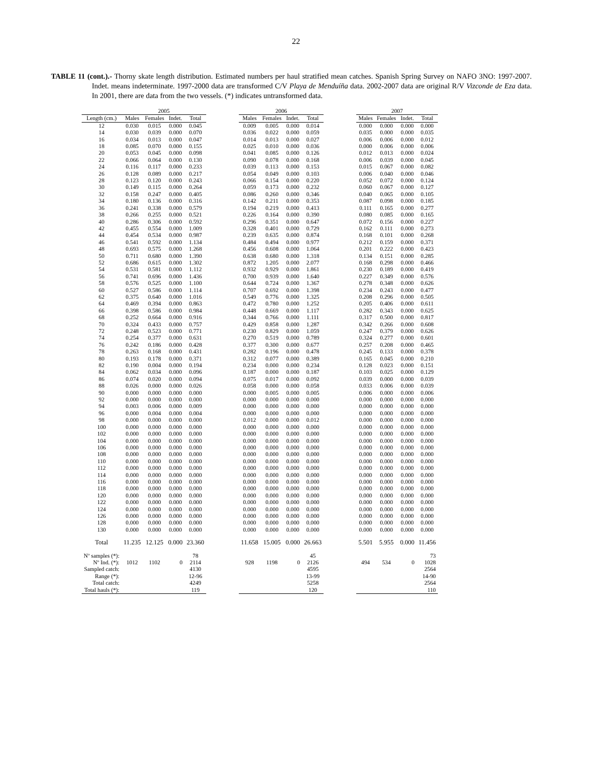22
TABLE 11 (cont.).- Thorny skate length distribution. Estimated numbers per haul stratified mean catches. Spanish Spring Survey on NAFO 3NO: 1997-2007. Indet. means indeterminate. 1997-2000 data are transformed C/V Playa de Menduíña data. 2002-2007 data are original R/V Vizconde de Eza data. In 2001, there are data from the two vessels. (*) indicates untransformed data.
| | 2005 | | | | | 2006 | | | | | 2007 | | | |
| --- | --- | --- | --- | --- | --- | --- | --- | --- | --- | --- | --- | --- | --- | --- |
| Length (cm.) | Males | Females | Indet. | Total | | Males | Females | Indet. | Total | | Males | Females | Indet. | Total |
| 12 | 0.030 | 0.015 | 0.000 | 0.045 | | 0.009 | 0.005 | 0.000 | 0.014 | | 0.000 | 0.000 | 0.000 | 0.000 |
| 14 | 0.030 | 0.039 | 0.000 | 0.070 | | 0.036 | 0.022 | 0.000 | 0.059 | | 0.035 | 0.000 | 0.000 | 0.035 |
| 16 | 0.034 | 0.013 | 0.000 | 0.047 | | 0.014 | 0.013 | 0.000 | 0.027 | | 0.006 | 0.006 | 0.000 | 0.012 |
| 18 | 0.085 | 0.070 | 0.000 | 0.155 | | 0.025 | 0.010 | 0.000 | 0.036 | | 0.000 | 0.006 | 0.000 | 0.006 |
| 20 | 0.053 | 0.045 | 0.000 | 0.098 | | 0.041 | 0.085 | 0.000 | 0.126 | | 0.012 | 0.013 | 0.000 | 0.024 |
| 22 | 0.066 | 0.064 | 0.000 | 0.130 | | 0.090 | 0.078 | 0.000 | 0.168 | | 0.006 | 0.039 | 0.000 | 0.045 |
| 24 | 0.116 | 0.117 | 0.000 | 0.233 | | 0.039 | 0.113 | 0.000 | 0.153 | | 0.015 | 0.067 | 0.000 | 0.082 |
| 26 | 0.128 | 0.089 | 0.000 | 0.217 | | 0.054 | 0.049 | 0.000 | 0.103 | | 0.006 | 0.040 | 0.000 | 0.046 |
| 28 | 0.123 | 0.120 | 0.000 | 0.243 | | 0.066 | 0.154 | 0.000 | 0.220 | | 0.052 | 0.072 | 0.000 | 0.124 |
| 30 | 0.149 | 0.115 | 0.000 | 0.264 | | 0.059 | 0.173 | 0.000 | 0.232 | | 0.060 | 0.067 | 0.000 | 0.127 |
| 32 | 0.158 | 0.247 | 0.000 | 0.405 | | 0.086 | 0.260 | 0.000 | 0.346 | | 0.040 | 0.065 | 0.000 | 0.105 |
| 34 | 0.180 | 0.136 | 0.000 | 0.316 | | 0.142 | 0.211 | 0.000 | 0.353 | | 0.087 | 0.098 | 0.000 | 0.185 |
| 36 | 0.241 | 0.338 | 0.000 | 0.579 | | 0.194 | 0.219 | 0.000 | 0.413 | | 0.111 | 0.165 | 0.000 | 0.277 |
| 38 | 0.266 | 0.255 | 0.000 | 0.521 | | 0.226 | 0.164 | 0.000 | 0.390 | | 0.080 | 0.085 | 0.000 | 0.165 |
| 40 | 0.286 | 0.306 | 0.000 | 0.592 | | 0.296 | 0.351 | 0.000 | 0.647 | | 0.072 | 0.156 | 0.000 | 0.227 |
| 42 | 0.455 | 0.554 | 0.000 | 1.009 | | 0.328 | 0.401 | 0.000 | 0.729 | | 0.162 | 0.111 | 0.000 | 0.273 |
| 44 | 0.454 | 0.534 | 0.000 | 0.987 | | 0.239 | 0.635 | 0.000 | 0.874 | | 0.168 | 0.101 | 0.000 | 0.268 |
| 46 | 0.541 | 0.592 | 0.000 | 1.134 | | 0.484 | 0.494 | 0.000 | 0.977 | | 0.212 | 0.159 | 0.000 | 0.371 |
| 48 | 0.693 | 0.575 | 0.000 | 1.268 | | 0.456 | 0.608 | 0.000 | 1.064 | | 0.201 | 0.222 | 0.000 | 0.423 |
| 50 | 0.711 | 0.680 | 0.000 | 1.390 | | 0.638 | 0.680 | 0.000 | 1.318 | | 0.134 | 0.151 | 0.000 | 0.285 |
| 52 | 0.686 | 0.615 | 0.000 | 1.302 | | 0.872 | 1.205 | 0.000 | 2.077 | | 0.168 | 0.298 | 0.000 | 0.466 |
| 54 | 0.531 | 0.581 | 0.000 | 1.112 | | 0.932 | 0.929 | 0.000 | 1.861 | | 0.230 | 0.189 | 0.000 | 0.419 |
| 56 | 0.741 | 0.696 | 0.000 | 1.436 | | 0.700 | 0.939 | 0.000 | 1.640 | | 0.227 | 0.349 | 0.000 | 0.576 |
| 58 | 0.576 | 0.525 | 0.000 | 1.100 | | 0.644 | 0.724 | 0.000 | 1.367 | | 0.278 | 0.348 | 0.000 | 0.626 |
| 60 | 0.527 | 0.586 | 0.000 | 1.114 | | 0.707 | 0.692 | 0.000 | 1.398 | | 0.234 | 0.243 | 0.000 | 0.477 |
| 62 | 0.375 | 0.640 | 0.000 | 1.016 | | 0.549 | 0.776 | 0.000 | 1.325 | | 0.208 | 0.296 | 0.000 | 0.505 |
| 64 | 0.469 | 0.394 | 0.000 | 0.863 | | 0.472 | 0.780 | 0.000 | 1.252 | | 0.205 | 0.406 | 0.000 | 0.611 |
| 66 | 0.398 | 0.586 | 0.000 | 0.984 | | 0.448 | 0.669 | 0.000 | 1.117 | | 0.282 | 0.343 | 0.000 | 0.625 |
| 68 | 0.252 | 0.664 | 0.000 | 0.916 | | 0.344 | 0.766 | 0.000 | 1.111 | | 0.317 | 0.500 | 0.000 | 0.817 |
| 70 | 0.324 | 0.433 | 0.000 | 0.757 | | 0.429 | 0.858 | 0.000 | 1.287 | | 0.342 | 0.266 | 0.000 | 0.608 |
| 72 | 0.248 | 0.523 | 0.000 | 0.771 | | 0.230 | 0.829 | 0.000 | 1.059 | | 0.247 | 0.379 | 0.000 | 0.626 |
| 74 | 0.254 | 0.377 | 0.000 | 0.631 | | 0.270 | 0.519 | 0.000 | 0.789 | | 0.324 | 0.277 | 0.000 | 0.601 |
| 76 | 0.242 | 0.186 | 0.000 | 0.428 | | 0.377 | 0.300 | 0.000 | 0.677 | | 0.257 | 0.208 | 0.000 | 0.465 |
| 78 | 0.263 | 0.168 | 0.000 | 0.431 | | 0.282 | 0.196 | 0.000 | 0.478 | | 0.245 | 0.133 | 0.000 | 0.378 |
| 80 | 0.193 | 0.178 | 0.000 | 0.371 | | 0.312 | 0.077 | 0.000 | 0.389 | | 0.165 | 0.045 | 0.000 | 0.210 |
| 82 | 0.190 | 0.004 | 0.000 | 0.194 | | 0.234 | 0.000 | 0.000 | 0.234 | | 0.128 | 0.023 | 0.000 | 0.151 |
| 84 | 0.062 | 0.034 | 0.000 | 0.096 | | 0.187 | 0.000 | 0.000 | 0.187 | | 0.103 | 0.025 | 0.000 | 0.129 |
| 86 | 0.074 | 0.020 | 0.000 | 0.094 | | 0.075 | 0.017 | 0.000 | 0.092 | | 0.039 | 0.000 | 0.000 | 0.039 |
| 88 | 0.026 | 0.000 | 0.000 | 0.026 | | 0.058 | 0.000 | 0.000 | 0.058 | | 0.033 | 0.006 | 0.000 | 0.039 |
| 90 | 0.000 | 0.000 | 0.000 | 0.000 | | 0.000 | 0.005 | 0.000 | 0.005 | | 0.006 | 0.000 | 0.000 | 0.006 |
| 92 | 0.000 | 0.000 | 0.000 | 0.000 | | 0.000 | 0.000 | 0.000 | 0.000 | | 0.000 | 0.000 | 0.000 | 0.000 |
| 94 | 0.003 | 0.006 | 0.000 | 0.009 | | 0.000 | 0.000 | 0.000 | 0.000 | | 0.000 | 0.000 | 0.000 | 0.000 |
| 96 | 0.000 | 0.004 | 0.000 | 0.004 | | 0.000 | 0.000 | 0.000 | 0.000 | | 0.000 | 0.000 | 0.000 | 0.000 |
| 98 | 0.000 | 0.000 | 0.000 | 0.000 | | 0.012 | 0.000 | 0.000 | 0.012 | | 0.000 | 0.000 | 0.000 | 0.000 |
| 100 | 0.000 | 0.000 | 0.000 | 0.000 | | 0.000 | 0.000 | 0.000 | 0.000 | | 0.000 | 0.000 | 0.000 | 0.000 |
| 102 | 0.000 | 0.000 | 0.000 | 0.000 | | 0.000 | 0.000 | 0.000 | 0.000 | | 0.000 | 0.000 | 0.000 | 0.000 |
| 104 | 0.000 | 0.000 | 0.000 | 0.000 | | 0.000 | 0.000 | 0.000 | 0.000 | | 0.000 | 0.000 | 0.000 | 0.000 |
| 106 | 0.000 | 0.000 | 0.000 | 0.000 | | 0.000 | 0.000 | 0.000 | 0.000 | | 0.000 | 0.000 | 0.000 | 0.000 |
| 108 | 0.000 | 0.000 | 0.000 | 0.000 | | 0.000 | 0.000 | 0.000 | 0.000 | | 0.000 | 0.000 | 0.000 | 0.000 |
| 110 | 0.000 | 0.000 | 0.000 | 0.000 | | 0.000 | 0.000 | 0.000 | 0.000 | | 0.000 | 0.000 | 0.000 | 0.000 |
| 112 | 0.000 | 0.000 | 0.000 | 0.000 | | 0.000 | 0.000 | 0.000 | 0.000 | | 0.000 | 0.000 | 0.000 | 0.000 |
| 114 | 0.000 | 0.000 | 0.000 | 0.000 | | 0.000 | 0.000 | 0.000 | 0.000 | | 0.000 | 0.000 | 0.000 | 0.000 |
| 116 | 0.000 | 0.000 | 0.000 | 0.000 | | 0.000 | 0.000 | 0.000 | 0.000 | | 0.000 | 0.000 | 0.000 | 0.000 |
| 118 | 0.000 | 0.000 | 0.000 | 0.000 | | 0.000 | 0.000 | 0.000 | 0.000 | | 0.000 | 0.000 | 0.000 | 0.000 |
| 120 | 0.000 | 0.000 | 0.000 | 0.000 | | 0.000 | 0.000 | 0.000 | 0.000 | | 0.000 | 0.000 | 0.000 | 0.000 |
| 122 | 0.000 | 0.000 | 0.000 | 0.000 | | 0.000 | 0.000 | 0.000 | 0.000 | | 0.000 | 0.000 | 0.000 | 0.000 |
| 124 | 0.000 | 0.000 | 0.000 | 0.000 | | 0.000 | 0.000 | 0.000 | 0.000 | | 0.000 | 0.000 | 0.000 | 0.000 |
| 126 | 0.000 | 0.000 | 0.000 | 0.000 | | 0.000 | 0.000 | 0.000 | 0.000 | | 0.000 | 0.000 | 0.000 | 0.000 |
| 128 | 0.000 | 0.000 | 0.000 | 0.000 | | 0.000 | 0.000 | 0.000 | 0.000 | | 0.000 | 0.000 | 0.000 | 0.000 |
| 130 | 0.000 | 0.000 | 0.000 | 0.000 | | 0.000 | 0.000 | 0.000 | 0.000 | | 0.000 | 0.000 | 0.000 | 0.000 |
| Total | 11.235 | 12.125 | 0.000 | 23.360 | | 11.658 | 15.005 | 0.000 | 26.663 | | 5.501 | 5.955 | 0.000 | 11.456 |
| Nº samples (*): | | | | 78 | | | | | 45 | | | | | 73 |
| Nº Ind. (*): | 1012 | 1102 | 0 | 2114 | | 928 | 1198 | 0 | 2126 | | 494 | 534 | 0 | 1028 |
| Sampled catch: | | | | 4130 | | | | | 4595 | | | | | 2564 |
| Range (*): | | | | 12-96 | | | | | 13-99 | | | | | 14-90 |
| Total catch: | | | | 4249 | | | | | 5258 | | | | | 2564 |
| Total hauls (*): | | | | 119 | | | | | 120 | | | | | 110 |